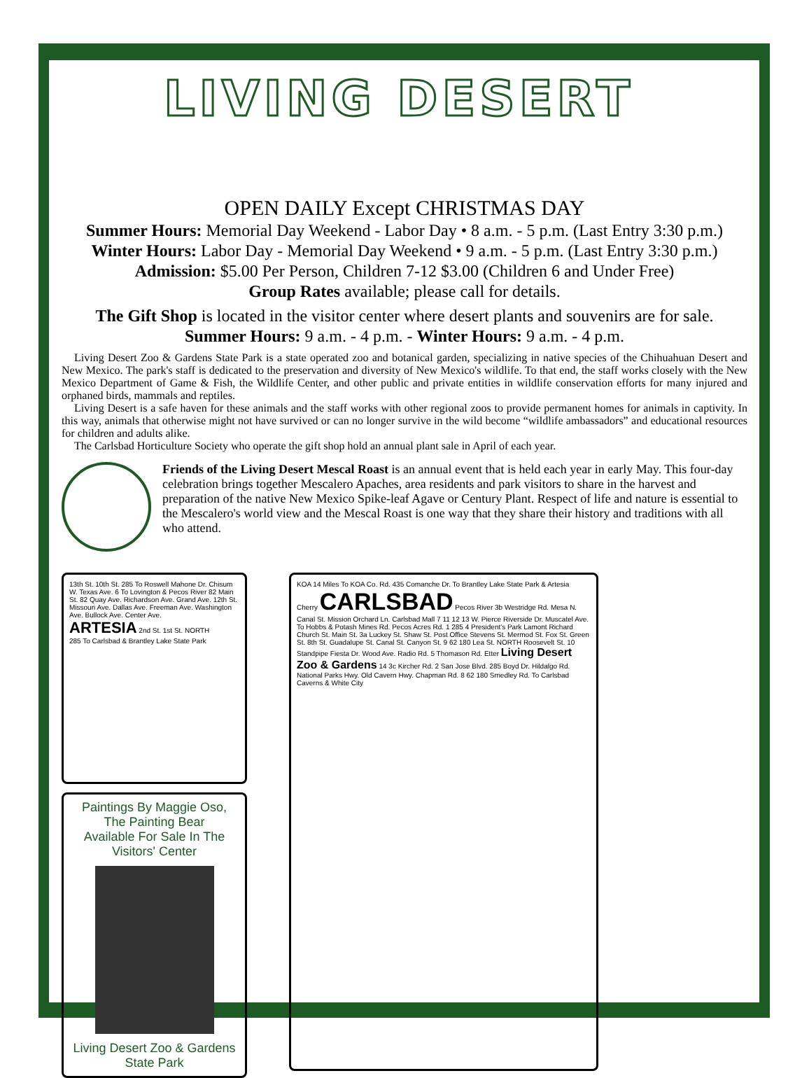LIVING DESERT
OPEN DAILY Except CHRISTMAS DAY
Summer Hours: Memorial Day Weekend - Labor Day • 8 a.m. - 5 p.m. (Last Entry 3:30 p.m.)
Winter Hours: Labor Day - Memorial Day Weekend • 9 a.m. - 5 p.m. (Last Entry 3:30 p.m.)
Admission: $5.00 Per Person, Children 7-12 $3.00 (Children 6 and Under Free)
Group Rates available; please call for details.
The Gift Shop is located in the visitor center where desert plants and souvenirs are for sale.
Summer Hours: 9 a.m. - 4 p.m. - Winter Hours: 9 a.m. - 4 p.m.
Living Desert Zoo & Gardens State Park is a state operated zoo and botanical garden, specializing in native species of the Chihuahuan Desert and New Mexico. The park's staff is dedicated to the preservation and diversity of New Mexico's wildlife. To that end, the staff works closely with the New Mexico Department of Game & Fish, the Wildlife Center, and other public and private entities in wildlife conservation efforts for many injured and orphaned birds, mammals and reptiles.
Living Desert is a safe haven for these animals and the staff works with other regional zoos to provide permanent homes for animals in captivity. In this way, animals that otherwise might not have survived or can no longer survive in the wild become “wildlife ambassadors” and educational resources for children and adults alike.
The Carlsbad Horticulture Society who operate the gift shop hold an annual plant sale in April of each year.
Friends of the Living Desert Mescal Roast is an annual event that is held each year in early May. This four-day celebration brings together Mescalero Apaches, area residents and park visitors to share in the harvest and preparation of the native New Mexico Spike-leaf Agave or Century Plant. Respect of life and nature is essential to the Mescalero's world view and the Mescal Roast is one way that they share their history and traditions with all who attend.
13th St. 10th St. 285 To Roswell Mahone Dr. Chisum W. Texas Ave. 6 To Lovington & Pecos River 82 Main St. 82 Quay Ave. Richardson Ave. Grand Ave. 12th St. Missouri Ave. Dallas Ave. Freeman Ave. Washington Ave. Bullock Ave. Center Ave.
ARTESIA 2nd St. 1st St. NORTH
285 To Carlsbad & Brantley Lake State Park
Paintings By Maggie Oso,
The Painting Bear
Available For Sale In The
Visitors' Center
Living Desert Zoo & Gardens
State Park
KOA 14 Miles To KOA Co. Rd. 435 Comanche Dr. To Brantley Lake State Park & Artesia Cherry CARLSBAD Pecos River 3b Westridge Rd. Mesa N. Canal St. Mission Orchard Ln. Carlsbad Mall 7 11 12 13 W. Pierce Riverside Dr. Muscatel Ave. To Hobbs & Potash Mines Rd. Pecos Acres Rd. 1 285 4 President's Park Lamont Richard Church St. Main St. 3a Luckey St. Shaw St. Post Office Stevens St. Mermod St. Fox St. Green St. 8th St. Guadalupe St. Canal St. Canyon St. 9 62 180 Lea St. NORTH Roosevelt St. 10 Standpipe Fiesta Dr. Wood Ave. Radio Rd. 5 Thomason Rd. Etter Living Desert Zoo & Gardens 14 3c Kircher Rd. 2 San Jose Blvd. 285 Boyd Dr. Hildalgo Rd. National Parks Hwy. Old Cavern Hwy. Chapman Rd. 8 62 180 Smedley Rd. To Carlsbad Caverns & White City